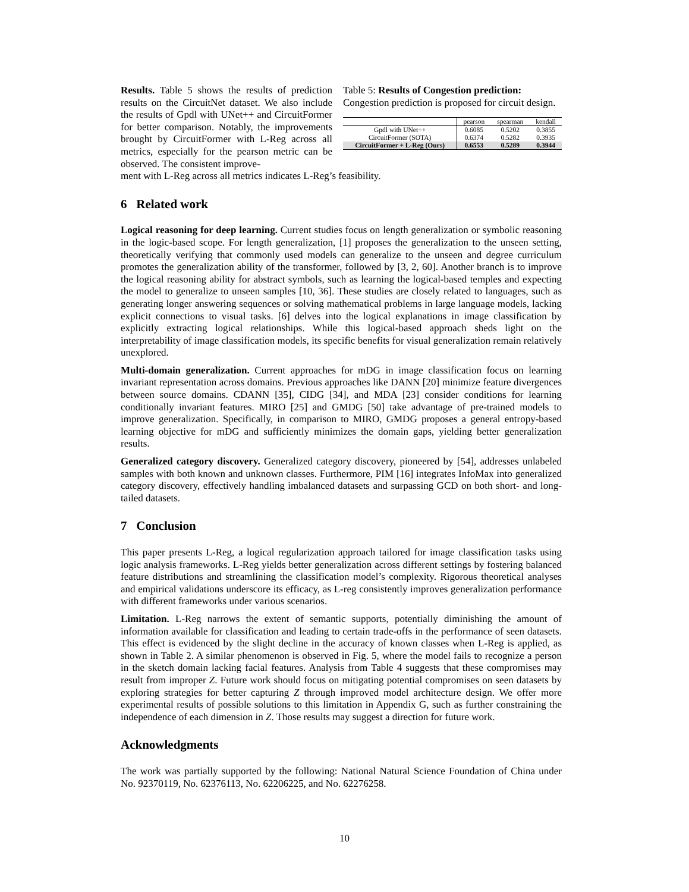Results. Table 5 shows the results of prediction results on the CircuitNet dataset. We also include the results of Gpdl with UNet++ and CircuitFormer for better comparison. Notably, the improvements brought by CircuitFormer with L-Reg across all metrics, especially for the pearson metric can be observed. The consistent improve-
Table 5: Results of Congestion prediction: Congestion prediction is proposed for circuit design.
| | pearson | spearman | kendall |
| Gpdl with UNet++ | 0.6085 | 0.5202 | 0.3855 |
| CircuitFormer (SOTA) | 0.6374 | 0.5282 | 0.3935 |
| CircuitFormer + L-Reg (Ours) | 0.6553 | 0.5289 | 0.3944 |
ment with L-Reg across all metrics indicates L-Reg’s feasibility.
6 Related work
Logical reasoning for deep learning. Current studies focus on length generalization or symbolic reasoning in the logic-based scope. For length generalization, [1] proposes the generalization to the unseen setting, theoretically verifying that commonly used models can generalize to the unseen and degree curriculum promotes the generalization ability of the transformer, followed by [3, 2, 60]. Another branch is to improve the logical reasoning ability for abstract symbols, such as learning the logical-based temples and expecting the model to generalize to unseen samples [10, 36]. These studies are closely related to languages, such as generating longer answering sequences or solving mathematical problems in large language models, lacking explicit connections to visual tasks. [6] delves into the logical explanations in image classification by explicitly extracting logical relationships. While this logical-based approach sheds light on the interpretability of image classification models, its specific benefits for visual generalization remain relatively unexplored.
Multi-domain generalization. Current approaches for mDG in image classification focus on learning invariant representation across domains. Previous approaches like DANN [20] minimize feature divergences between source domains. CDANN [35], CIDG [34], and MDA [23] consider conditions for learning conditionally invariant features. MIRO [25] and GMDG [50] take advantage of pre-trained models to improve generalization. Specifically, in comparison to MIRO, GMDG proposes a general entropy-based learning objective for mDG and sufficiently minimizes the domain gaps, yielding better generalization results.
Generalized category discovery. Generalized category discovery, pioneered by [54], addresses unlabeled samples with both known and unknown classes. Furthermore, PIM [16] integrates InfoMax into generalized category discovery, effectively handling imbalanced datasets and surpassing GCD on both short- and long-tailed datasets.
7 Conclusion
This paper presents L-Reg, a logical regularization approach tailored for image classification tasks using logic analysis frameworks. L-Reg yields better generalization across different settings by fostering balanced feature distributions and streamlining the classification model’s complexity. Rigorous theoretical analyses and empirical validations underscore its efficacy, as L-reg consistently improves generalization performance with different frameworks under various scenarios.
Limitation. L-Reg narrows the extent of semantic supports, potentially diminishing the amount of information available for classification and leading to certain trade-offs in the performance of seen datasets. This effect is evidenced by the slight decline in the accuracy of known classes when L-Reg is applied, as shown in Table 2. A similar phenomenon is observed in Fig. 5, where the model fails to recognize a person in the sketch domain lacking facial features. Analysis from Table 4 suggests that these compromises may result from improper Z. Future work should focus on mitigating potential compromises on seen datasets by exploring strategies for better capturing Z through improved model architecture design. We offer more experimental results of possible solutions to this limitation in Appendix G, such as further constraining the independence of each dimension in Z. Those results may suggest a direction for future work.
Acknowledgments
The work was partially supported by the following: National Natural Science Foundation of China under No. 92370119, No. 62376113, No. 62206225, and No. 62276258.
10